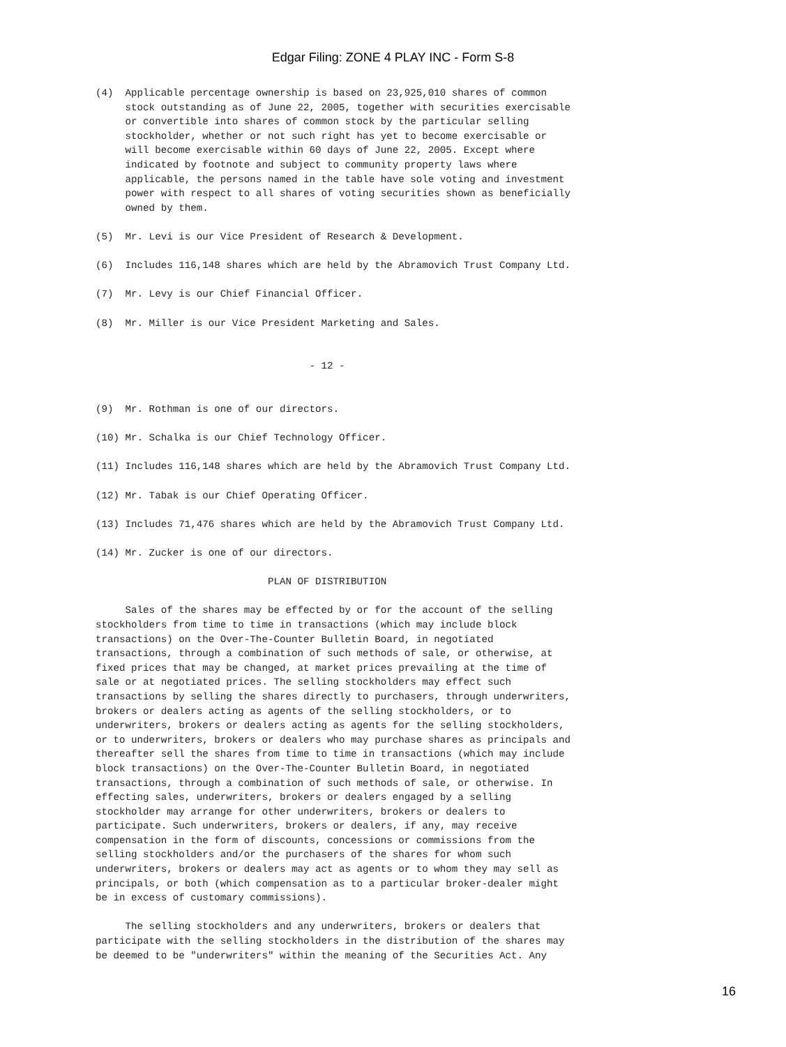Edgar Filing: ZONE 4 PLAY INC - Form S-8
(4)  Applicable percentage ownership is based on 23,925,010 shares of common
     stock outstanding as of June 22, 2005, together with securities exercisable
     or convertible into shares of common stock by the particular selling
     stockholder, whether or not such right has yet to become exercisable or
     will become exercisable within 60 days of June 22, 2005. Except where
     indicated by footnote and subject to community property laws where
     applicable, the persons named in the table have sole voting and investment
     power with respect to all shares of voting securities shown as beneficially
     owned by them.

(5)  Mr. Levi is our Vice President of Research & Development.

(6)  Includes 116,148 shares which are held by the Abramovich Trust Company Ltd.

(7)  Mr. Levy is our Chief Financial Officer.

(8)  Mr. Miller is our Vice President Marketing and Sales.


                                    - 12 -


(9)  Mr. Rothman is one of our directors.

(10) Mr. Schalka is our Chief Technology Officer.

(11) Includes 116,148 shares which are held by the Abramovich Trust Company Ltd.

(12) Mr. Tabak is our Chief Operating Officer.

(13) Includes 71,476 shares which are held by the Abramovich Trust Company Ltd.

(14) Mr. Zucker is one of our directors.

                             PLAN OF DISTRIBUTION

     Sales of the shares may be effected by or for the account of the selling
stockholders from time to time in transactions (which may include block
transactions) on the Over-The-Counter Bulletin Board, in negotiated
transactions, through a combination of such methods of sale, or otherwise, at
fixed prices that may be changed, at market prices prevailing at the time of
sale or at negotiated prices. The selling stockholders may effect such
transactions by selling the shares directly to purchasers, through underwriters,
brokers or dealers acting as agents of the selling stockholders, or to
underwriters, brokers or dealers acting as agents for the selling stockholders,
or to underwriters, brokers or dealers who may purchase shares as principals and
thereafter sell the shares from time to time in transactions (which may include
block transactions) on the Over-The-Counter Bulletin Board, in negotiated
transactions, through a combination of such methods of sale, or otherwise. In
effecting sales, underwriters, brokers or dealers engaged by a selling
stockholder may arrange for other underwriters, brokers or dealers to
participate. Such underwriters, brokers or dealers, if any, may receive
compensation in the form of discounts, concessions or commissions from the
selling stockholders and/or the purchasers of the shares for whom such
underwriters, brokers or dealers may act as agents or to whom they may sell as
principals, or both (which compensation as to a particular broker-dealer might
be in excess of customary commissions).

     The selling stockholders and any underwriters, brokers or dealers that
participate with the selling stockholders in the distribution of the shares may
be deemed to be "underwriters" within the meaning of the Securities Act. Any
16